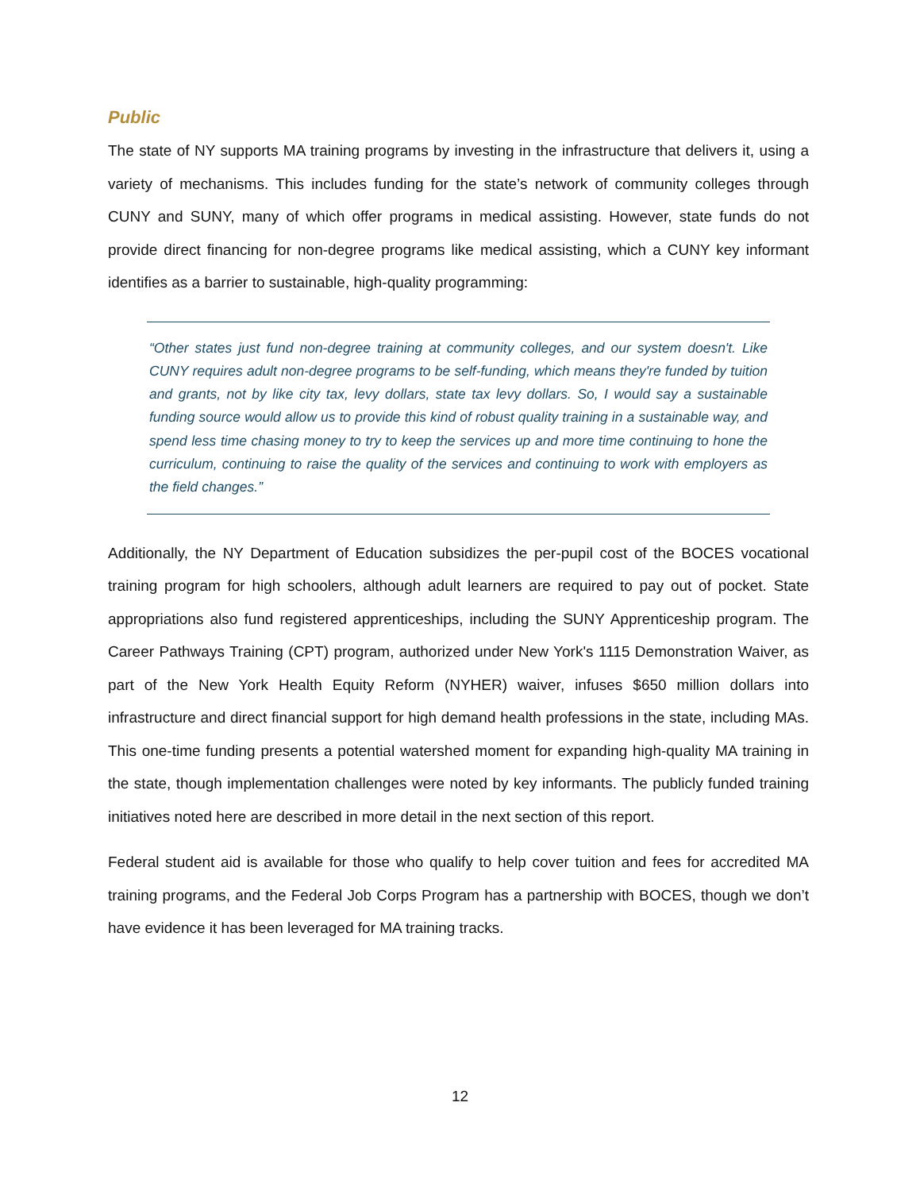Public
The state of NY supports MA training programs by investing in the infrastructure that delivers it, using a variety of mechanisms. This includes funding for the state’s network of community colleges through CUNY and SUNY, many of which offer programs in medical assisting. However, state funds do not provide direct financing for non-degree programs like medical assisting, which a CUNY key informant identifies as a barrier to sustainable, high-quality programming:
“Other states just fund non-degree training at community colleges, and our system doesn't. Like CUNY requires adult non-degree programs to be self-funding, which means they're funded by tuition and grants, not by like city tax, levy dollars, state tax levy dollars. So, I would say a sustainable funding source would allow us to provide this kind of robust quality training in a sustainable way, and spend less time chasing money to try to keep the services up and more time continuing to hone the curriculum, continuing to raise the quality of the services and continuing to work with employers as the field changes.”
Additionally, the NY Department of Education subsidizes the per-pupil cost of the BOCES vocational training program for high schoolers, although adult learners are required to pay out of pocket. State appropriations also fund registered apprenticeships, including the SUNY Apprenticeship program. The Career Pathways Training (CPT) program, authorized under New York's 1115 Demonstration Waiver, as part of the New York Health Equity Reform (NYHER) waiver, infuses $650 million dollars into infrastructure and direct financial support for high demand health professions in the state, including MAs. This one-time funding presents a potential watershed moment for expanding high-quality MA training in the state, though implementation challenges were noted by key informants. The publicly funded training initiatives noted here are described in more detail in the next section of this report.
Federal student aid is available for those who qualify to help cover tuition and fees for accredited MA training programs, and the Federal Job Corps Program has a partnership with BOCES, though we don’t have evidence it has been leveraged for MA training tracks.
12